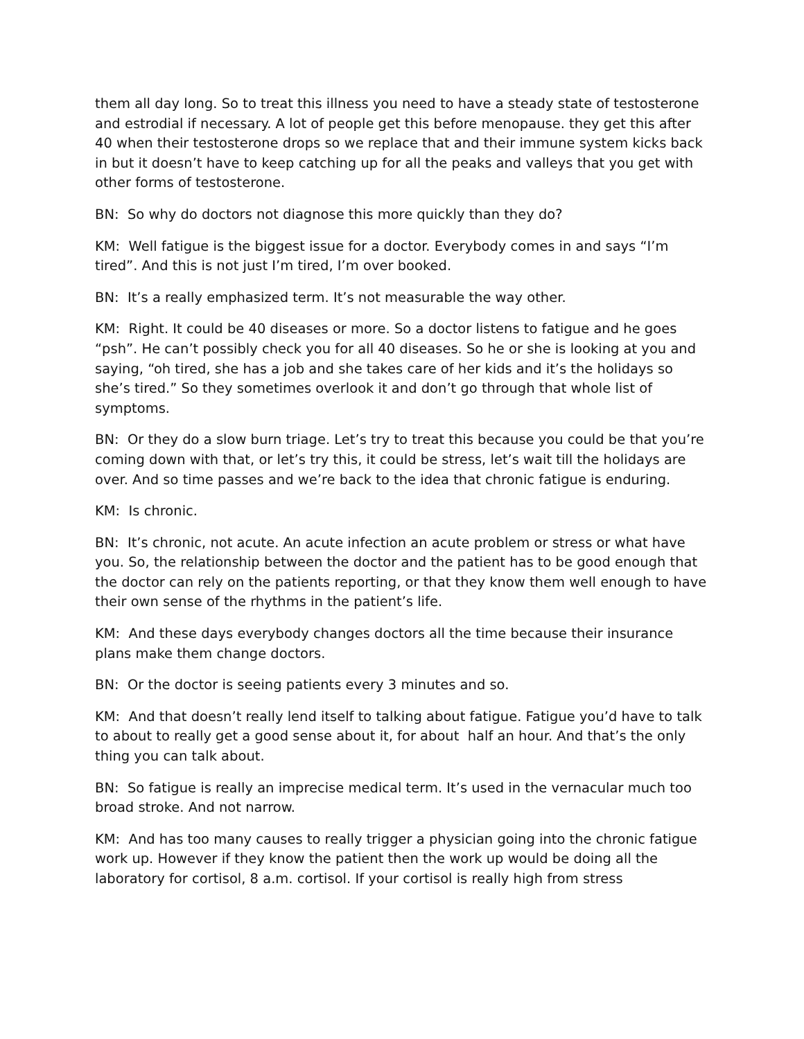them all day long. So to treat this illness you need to have a steady state of testosterone and estrodial if necessary. A lot of people get this before menopause. they get this after 40 when their testosterone drops so we replace that and their immune system kicks back in but it doesn’t have to keep catching up for all the peaks and valleys that you get with other forms of testosterone.
BN: So why do doctors not diagnose this more quickly than they do?
KM: Well fatigue is the biggest issue for a doctor. Everybody comes in and says “I’m tired”. And this is not just I’m tired, I’m over booked.
BN: It’s a really emphasized term. It’s not measurable the way other.
KM: Right. It could be 40 diseases or more. So a doctor listens to fatigue and he goes “psh”. He can’t possibly check you for all 40 diseases. So he or she is looking at you and saying, “oh tired, she has a job and she takes care of her kids and it’s the holidays so she’s tired.” So they sometimes overlook it and don’t go through that whole list of symptoms.
BN: Or they do a slow burn triage. Let’s try to treat this because you could be that you’re coming down with that, or let’s try this, it could be stress, let’s wait till the holidays are over. And so time passes and we’re back to the idea that chronic fatigue is enduring.
KM: Is chronic.
BN: It’s chronic, not acute. An acute infection an acute problem or stress or what have you. So, the relationship between the doctor and the patient has to be good enough that the doctor can rely on the patients reporting, or that they know them well enough to have their own sense of the rhythms in the patient’s life.
KM: And these days everybody changes doctors all the time because their insurance plans make them change doctors.
BN: Or the doctor is seeing patients every 3 minutes and so.
KM: And that doesn’t really lend itself to talking about fatigue. Fatigue you’d have to talk to about to really get a good sense about it, for about half an hour. And that’s the only thing you can talk about.
BN: So fatigue is really an imprecise medical term. It’s used in the vernacular much too broad stroke. And not narrow.
KM: And has too many causes to really trigger a physician going into the chronic fatigue work up. However if they know the patient then the work up would be doing all the laboratory for cortisol, 8 a.m. cortisol. If your cortisol is really high from stress